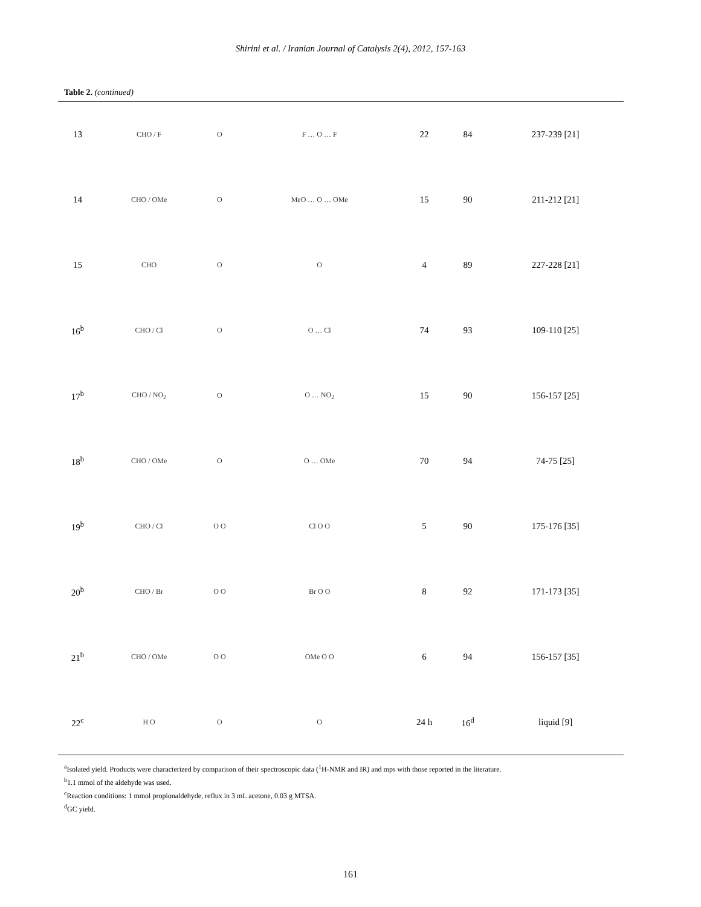Shirini et al. / Iranian Journal of Catalysis 2(4), 2012, 157-163
Table 2. (continued)
| 13 | CHO / F | O | F … O … F | 22 | 84 | 237-239 [21] |
| 14 | CHO / OMe | O | MeO … O … OMe | 15 | 90 | 211-212 [21] |
| 15 | CHO | O | O | 4 | 89 | 227-228 [21] |
| 16<sup>b</sup> | CHO / Cl | O | O … Cl | 74 | 93 | 109-110 [25] |
| 17<sup>b</sup> | CHO / NO<sub>2</sub> | O | O … NO<sub>2</sub> | 15 | 90 | 156-157 [25] |
| 18<sup>b</sup> | CHO / OMe | O | O … OMe | 70 | 94 | 74-75 [25] |
| 19<sup>b</sup> | CHO / Cl | O O | Cl O O | 5 | 90 | 175-176 [35] |
| 20<sup>b</sup> | CHO / Br | O O | Br O O | 8 | 92 | 171-173 [35] |
| 21<sup>b</sup> | CHO / OMe | O O | OMe O O | 6 | 94 | 156-157 [35] |
| 22<sup>c</sup> | H O | O | O | 24 h | 16<sup>d</sup> | liquid [9] |
<sup>a</sup> Isolated yield. Products were characterized by comparison of their spectroscopic data (<sup>1</sup>H-NMR and IR) and mps with those reported in the literature.
<sup>b</sup> 1.1 mmol of the aldehyde was used.
<sup>c</sup> Reaction conditions: 1 mmol propionaldehyde, reflux in 3 mL acetone, 0.03 g MTSA.
<sup>d</sup> GC yield.
161